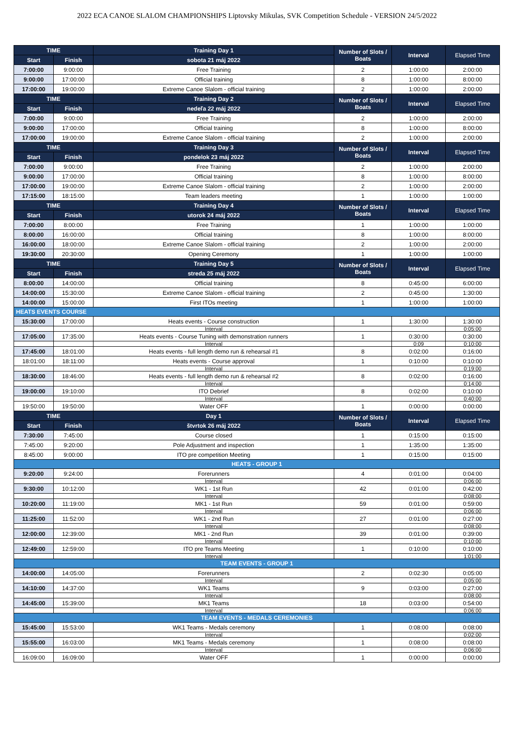2022 ECA CANOE SLALOM CHAMPIONSHIPS Liptovsky Mikulas, SVK Competition Schedule - VERSION 24/5/2022
| TIME | | Training Day 1 | Number of Slots / Boats | Interval | Elapsed Time |
| --- | --- | --- | --- | --- | --- |
| Start | Finish | sobota 21 máj 2022 | | | |
| 7:00:00 | 9:00:00 | Free Training | 2 | 1:00:00 | 2:00:00 |
| 9:00:00 | 17:00:00 | Official training | 8 | 1:00:00 | 8:00:00 |
| 17:00:00 | 19:00:00 | Extreme Canoe Slalom - official training | 2 | 1:00:00 | 2:00:00 |
| TIME | | Training Day 2 | Number of Slots / Boats | Interval | Elapsed Time |
| Start | Finish | nedeľa 22 máj 2022 | | | |
| 7:00:00 | 9:00:00 | Free Training | 2 | 1:00:00 | 2:00:00 |
| 9:00:00 | 17:00:00 | Official training | 8 | 1:00:00 | 8:00:00 |
| 17:00:00 | 19:00:00 | Extreme Canoe Slalom - official training | 2 | 1:00:00 | 2:00:00 |
| TIME | | Training Day 3 | Number of Slots / Boats | Interval | Elapsed Time |
| Start | Finish | pondelok 23 máj 2022 | | | |
| 7:00:00 | 9:00:00 | Free Training | 2 | 1:00:00 | 2:00:00 |
| 9:00:00 | 17:00:00 | Official training | 8 | 1:00:00 | 8:00:00 |
| 17:00:00 | 19:00:00 | Extreme Canoe Slalom - official training | 2 | 1:00:00 | 2:00:00 |
| 17:15:00 | 18:15:00 | Team leaders meeting | 1 | 1:00:00 | 1:00:00 |
| TIME | | Training Day 4 | Number of Slots / Boats | Interval | Elapsed Time |
| Start | Finish | utorok 24 máj 2022 | | | |
| 7:00:00 | 8:00:00 | Free Training | 1 | 1:00:00 | 1:00:00 |
| 8:00:00 | 16:00:00 | Official training | 8 | 1:00:00 | 8:00:00 |
| 16:00:00 | 18:00:00 | Extreme Canoe Slalom - official training | 2 | 1:00:00 | 2:00:00 |
| 19:30:00 | 20:30:00 | Opening Ceremony | 1 | 1:00:00 | 1:00:00 |
| TIME | | Training Day 5 | Number of Slots / Boats | Interval | Elapsed Time |
| Start | Finish | streda 25 máj 2022 | | | |
| 8:00:00 | 14:00:00 | Official training | 8 | 0:45:00 | 6:00:00 |
| 14:00:00 | 15:30:00 | Extreme Canoe Slalom - official training | 2 | 0:45:00 | 1:30:00 |
| 14:00:00 | 15:00:00 | First ITOs meeting | 1 | 1:00:00 | 1:00:00 |
| HEATS EVENTS COURSE | | | | | |
| 15:30:00 | 17:00:00 | Heats events - Course construction | 1 | 1:30:00 | 1:30:00 |
| | | Interval | | | 0:05:00 |
| 17:05:00 | 17:35:00 | Heats events - Course Tuning with demonstration runners | 1 | 0:30:00 | 0:30:00 |
| | | Interval | | 0:09 | 0:10:00 |
| 17:45:00 | 18:01:00 | Heats events - full length demo run & rehearsal #1 | 8 | 0:02:00 | 0:16:00 |
| 18:01:00 | 18:11:00 | Heats events - Course approval | 1 | 0:10:00 | 0:10:00 |
| | | Interval | | | 0:19:00 |
| 18:30:00 | 18:46:00 | Heats events - full length demo run & rehearsal #2 | 8 | 0:02:00 | 0:16:00 |
| | | Interval | | | 0:14:00 |
| 19:00:00 | 19:10:00 | ITO Debrief | 8 | 0:02:00 | 0:10:00 |
| | | Interval | | | 0:40:00 |
| 19:50:00 | 19:50:00 | Water OFF | 1 | 0:00:00 | 0:00:00 |
| TIME | | Day 1 | Number of Slots / Boats | Interval | Elapsed Time |
| Start | Finish | štvrtok 26 máj 2022 | | | |
| 7:30:00 | 7:45:00 | Course closed | 1 | 0:15:00 | 0:15:00 |
| 7:45:00 | 9:20:00 | Pole Adjustment and inspection | 1 | 1:35:00 | 1:35:00 |
| 8:45:00 | 9:00:00 | ITO pre competition Meeting | 1 | 0:15:00 | 0:15:00 |
| HEATS - GROUP 1 | | | | | |
| 9:20:00 | 9:24:00 | Forerunners | 4 | 0:01:00 | 0:04:00 |
| | | Interval | | | 0:06:00 |
| 9:30:00 | 10:12:00 | WK1 - 1st Run | 42 | 0:01:00 | 0:42:00 |
| | | Interval | | | 0:08:00 |
| 10:20:00 | 11:19:00 | MK1 - 1st Run | 59 | 0:01:00 | 0:59:00 |
| | | Interval | | | 0:06:00 |
| 11:25:00 | 11:52:00 | WK1 - 2nd Run | 27 | 0:01:00 | 0:27:00 |
| | | Interval | | | 0:08:00 |
| 12:00:00 | 12:39:00 | MK1 - 2nd Run | 39 | 0:01:00 | 0:39:00 |
| | | Interval | | | 0:10:00 |
| 12:49:00 | 12:59:00 | ITO pre Teams Meeting | 1 | 0:10:00 | 0:10:00 |
| | | Interval | | | 1:01:00 |
| TEAM EVENTS - GROUP 1 | | | | | |
| 14:00:00 | 14:05:00 | Forerunners | 2 | 0:02:30 | 0:05:00 |
| | | Interval | | | 0:05:00 |
| 14:10:00 | 14:37:00 | WK1 Teams | 9 | 0:03:00 | 0:27:00 |
| | | Interval | | | 0:08:00 |
| 14:45:00 | 15:39:00 | MK1 Teams | 18 | 0:03:00 | 0:54:00 |
| | | Interval | | | 0:06:00 |
| TEAM EVENTS - MEDALS CEREMONIES | | | | | |
| 15:45:00 | 15:53:00 | WK1 Teams - Medals ceremony | 1 | 0:08:00 | 0:08:00 |
| | | Interval | | | 0:02:00 |
| 15:55:00 | 16:03:00 | MK1 Teams - Medals ceremony | 1 | 0:08:00 | 0:08:00 |
| | | Interval | | | 0:06:00 |
| 16:09:00 | 16:09:00 | Water OFF | 1 | 0:00:00 | 0:00:00 |